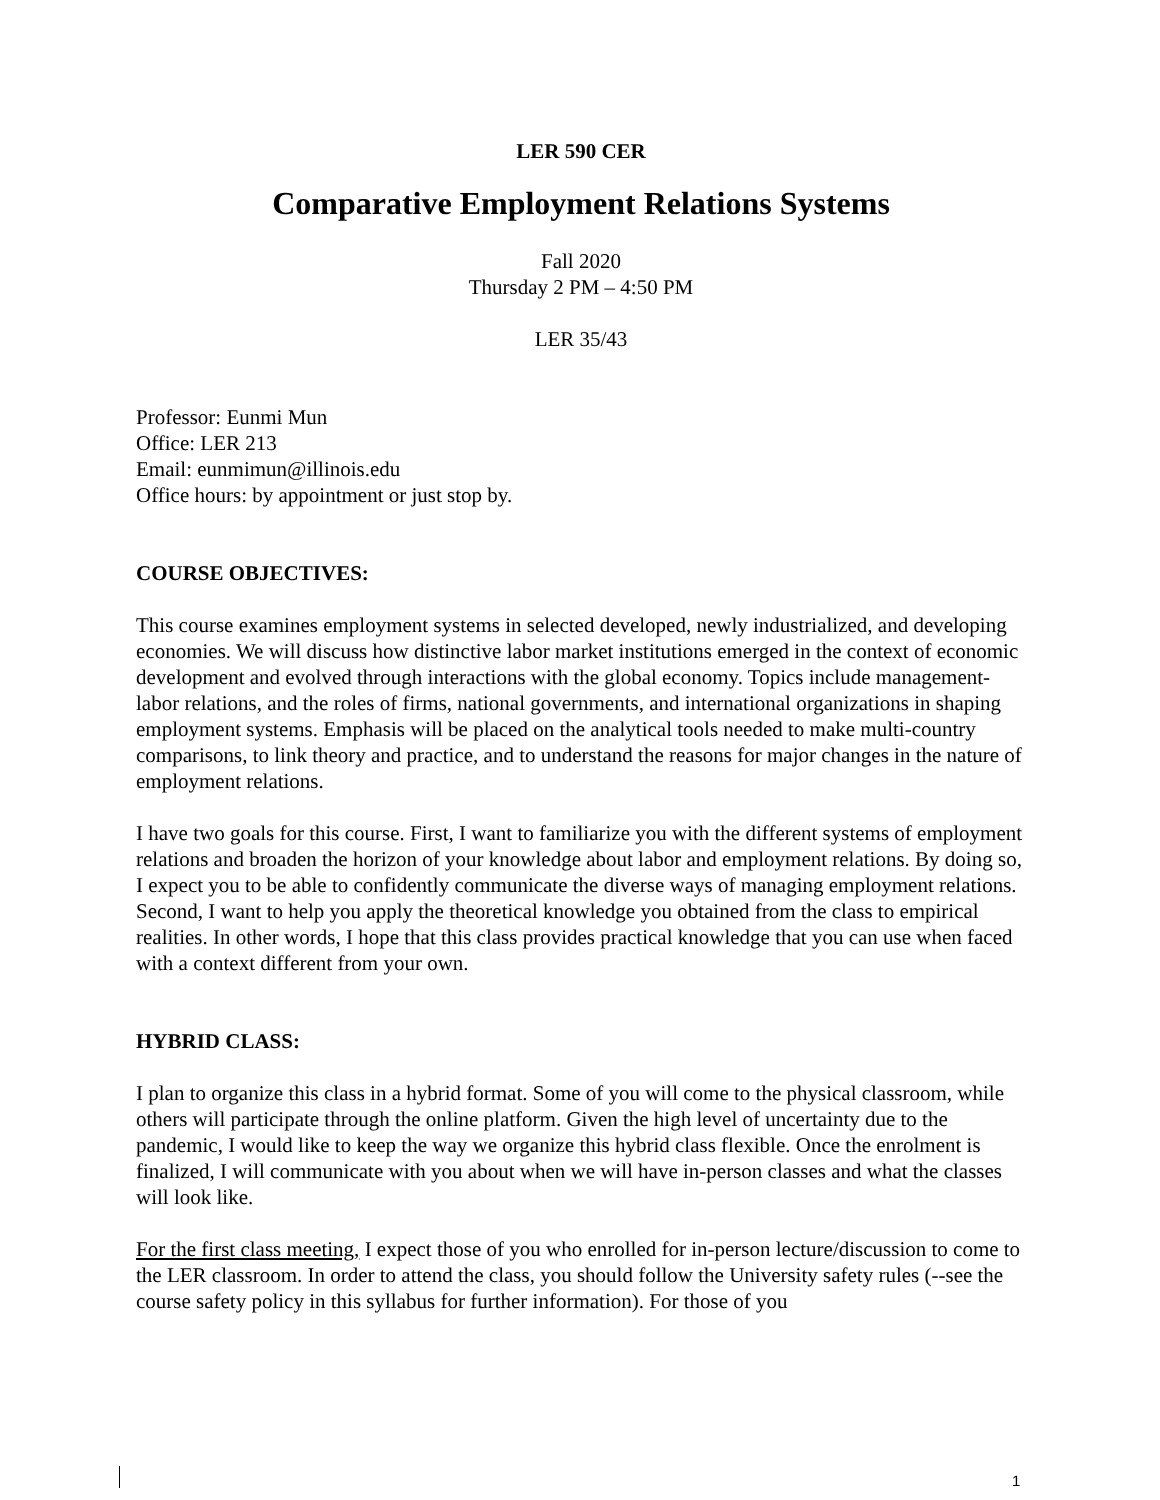LER 590 CER
Comparative Employment Relations Systems
Fall 2020
Thursday 2 PM – 4:50 PM
LER 35/43
Professor: Eunmi Mun
Office: LER 213
Email: eunmimun@illinois.edu
Office hours: by appointment or just stop by.
COURSE OBJECTIVES:
This course examines employment systems in selected developed, newly industrialized, and developing economies. We will discuss how distinctive labor market institutions emerged in the context of economic development and evolved through interactions with the global economy. Topics include management-labor relations, and the roles of firms, national governments, and international organizations in shaping employment systems. Emphasis will be placed on the analytical tools needed to make multi-country comparisons, to link theory and practice, and to understand the reasons for major changes in the nature of employment relations.
I have two goals for this course. First, I want to familiarize you with the different systems of employment relations and broaden the horizon of your knowledge about labor and employment relations. By doing so, I expect you to be able to confidently communicate the diverse ways of managing employment relations. Second, I want to help you apply the theoretical knowledge you obtained from the class to empirical realities. In other words, I hope that this class provides practical knowledge that you can use when faced with a context different from your own.
HYBRID CLASS:
I plan to organize this class in a hybrid format. Some of you will come to the physical classroom, while others will participate through the online platform. Given the high level of uncertainty due to the pandemic, I would like to keep the way we organize this hybrid class flexible. Once the enrolment is finalized, I will communicate with you about when we will have in-person classes and what the classes will look like.
For the first class meeting, I expect those of you who enrolled for in-person lecture/discussion to come to the LER classroom. In order to attend the class, you should follow the University safety rules (--see the course safety policy in this syllabus for further information). For those of you
1